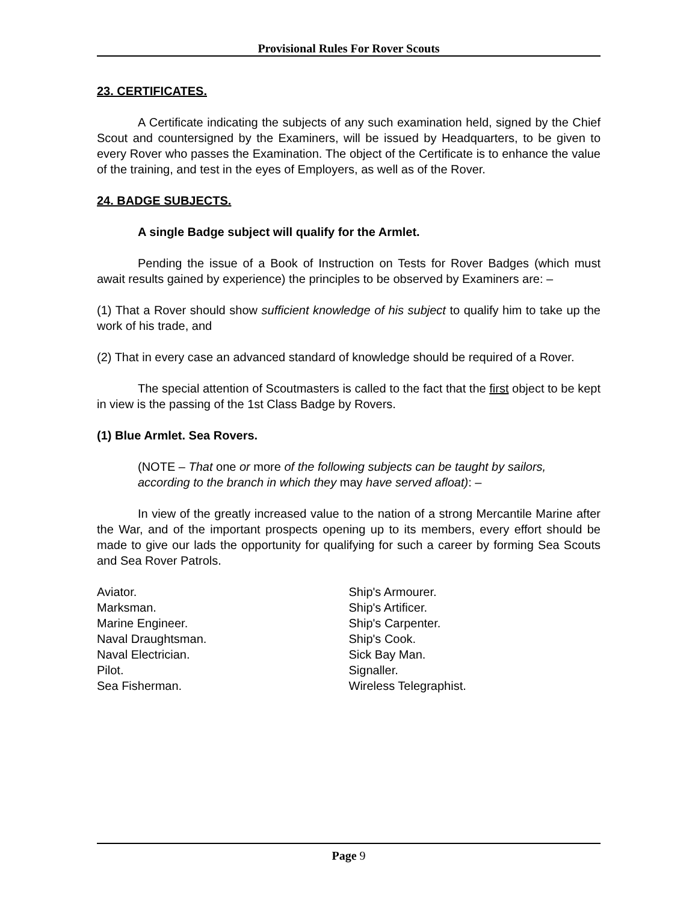Provisional Rules For Rover Scouts
23. CERTIFICATES.
A Certificate indicating the subjects of any such examination held, signed by the Chief Scout and countersigned by the Examiners, will be issued by Headquarters, to be given to every Rover who passes the Examination. The object of the Certificate is to enhance the value of the training, and test in the eyes of Employers, as well as of the Rover.
24. BADGE SUBJECTS.
A single Badge subject will qualify for the Armlet.
Pending the issue of a Book of Instruction on Tests for Rover Badges (which must await results gained by experience) the principles to be observed by Examiners are: –
(1) That a Rover should show sufficient knowledge of his subject to qualify him to take up the work of his trade, and
(2) That in every case an advanced standard of knowledge should be required of a Rover.
The special attention of Scoutmasters is called to the fact that the first object to be kept in view is the passing of the 1st Class Badge by Rovers.
(1) Blue Armlet. Sea Rovers.
(NOTE – That one or more of the following subjects can be taught by sailors, according to the branch in which they may have served afloat): –
In view of the greatly increased value to the nation of a strong Mercantile Marine after the War, and of the important prospects opening up to its members, every effort should be made to give our lads the opportunity for qualifying for such a career by forming Sea Scouts and Sea Rover Patrols.
Aviator.
Marksman.
Marine Engineer.
Naval Draughtsman.
Naval Electrician.
Pilot.
Sea Fisherman.
Ship's Armourer.
Ship's Artificer.
Ship's Carpenter.
Ship's Cook.
Sick Bay Man.
Signaller.
Wireless Telegraphist.
Page 9